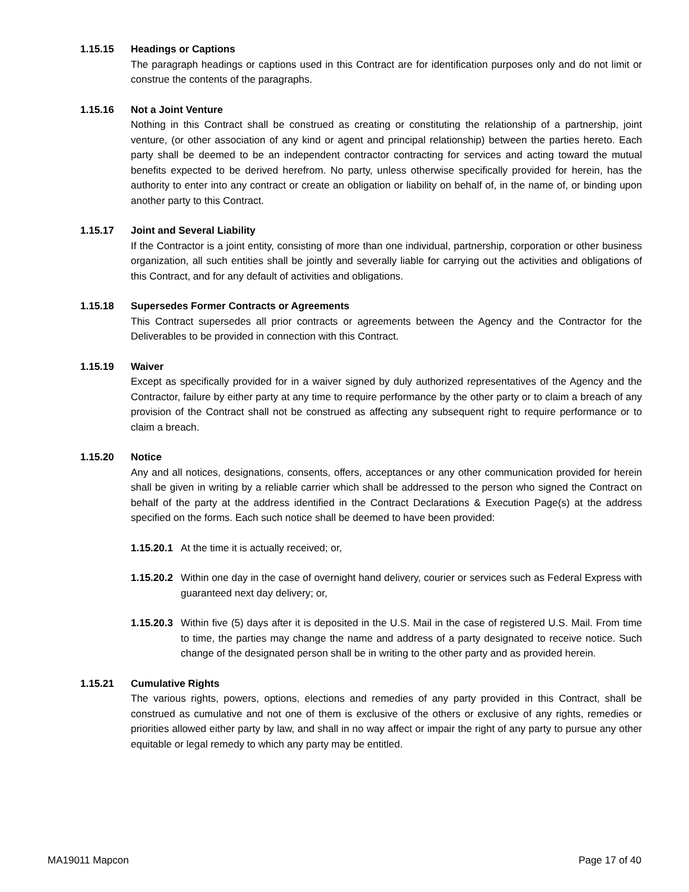1.15.15 Headings or Captions
The paragraph headings or captions used in this Contract are for identification purposes only and do not limit or construe the contents of the paragraphs.
1.15.16 Not a Joint Venture
Nothing in this Contract shall be construed as creating or constituting the relationship of a partnership, joint venture, (or other association of any kind or agent and principal relationship) between the parties hereto. Each party shall be deemed to be an independent contractor contracting for services and acting toward the mutual benefits expected to be derived herefrom. No party, unless otherwise specifically provided for herein, has the authority to enter into any contract or create an obligation or liability on behalf of, in the name of, or binding upon another party to this Contract.
1.15.17 Joint and Several Liability
If the Contractor is a joint entity, consisting of more than one individual, partnership, corporation or other business organization, all such entities shall be jointly and severally liable for carrying out the activities and obligations of this Contract, and for any default of activities and obligations.
1.15.18 Supersedes Former Contracts or Agreements
This Contract supersedes all prior contracts or agreements between the Agency and the Contractor for the Deliverables to be provided in connection with this Contract.
1.15.19 Waiver
Except as specifically provided for in a waiver signed by duly authorized representatives of the Agency and the Contractor, failure by either party at any time to require performance by the other party or to claim a breach of any provision of the Contract shall not be construed as affecting any subsequent right to require performance or to claim a breach.
1.15.20 Notice
Any and all notices, designations, consents, offers, acceptances or any other communication provided for herein shall be given in writing by a reliable carrier which shall be addressed to the person who signed the Contract on behalf of the party at the address identified in the Contract Declarations & Execution Page(s) at the address specified on the forms. Each such notice shall be deemed to have been provided:
1.15.20.1 At the time it is actually received; or,
1.15.20.2 Within one day in the case of overnight hand delivery, courier or services such as Federal Express with guaranteed next day delivery; or,
1.15.20.3 Within five (5) days after it is deposited in the U.S. Mail in the case of registered U.S. Mail. From time to time, the parties may change the name and address of a party designated to receive notice. Such change of the designated person shall be in writing to the other party and as provided herein.
1.15.21 Cumulative Rights
The various rights, powers, options, elections and remedies of any party provided in this Contract, shall be construed as cumulative and not one of them is exclusive of the others or exclusive of any rights, remedies or priorities allowed either party by law, and shall in no way affect or impair the right of any party to pursue any other equitable or legal remedy to which any party may be entitled.
MA19011 Mapcon Page 17 of 40